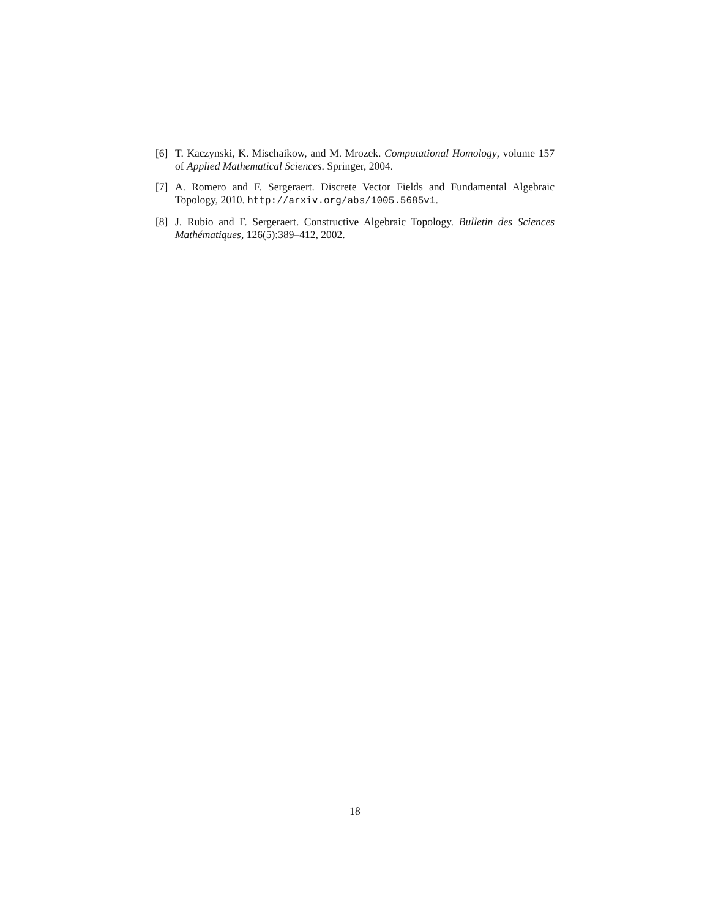[6] T. Kaczynski, K. Mischaikow, and M. Mrozek. Computational Homology, volume 157 of Applied Mathematical Sciences. Springer, 2004.
[7] A. Romero and F. Sergeraert. Discrete Vector Fields and Fundamental Algebraic Topology, 2010. http://arxiv.org/abs/1005.5685v1.
[8] J. Rubio and F. Sergeraert. Constructive Algebraic Topology. Bulletin des Sciences Mathématiques, 126(5):389–412, 2002.
18